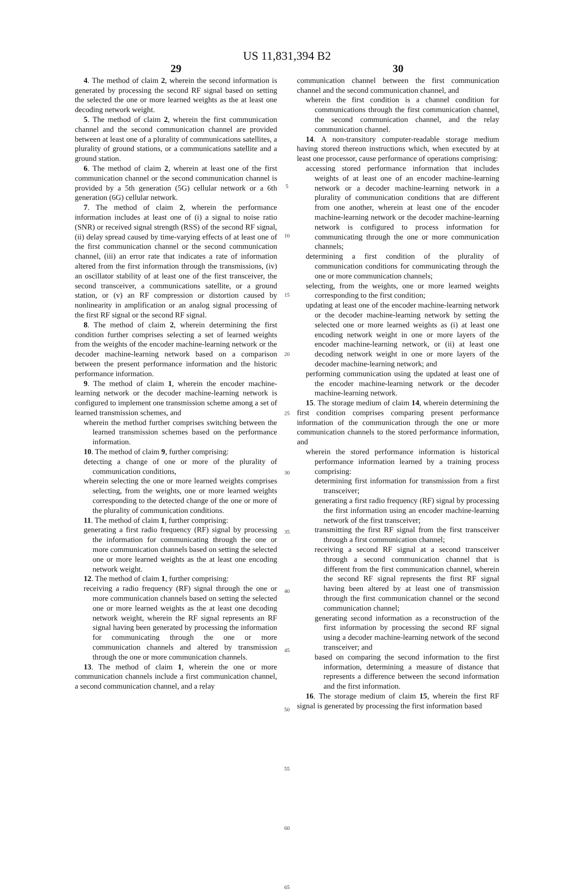US 11,831,394 B2
29
4. The method of claim 2, wherein the second information is generated by processing the second RF signal based on setting the selected the one or more learned weights as the at least one decoding network weight.
5. The method of claim 2, wherein the first communication channel and the second communication channel are provided between at least one of a plurality of communications satellites, a plurality of ground stations, or a communications satellite and a ground station.
6. The method of claim 2, wherein at least one of the first communication channel or the second communication channel is provided by a 5th generation (5G) cellular network or a 6th generation (6G) cellular network.
7. The method of claim 2, wherein the performance information includes at least one of (i) a signal to noise ratio (SNR) or received signal strength (RSS) of the second RF signal, (ii) delay spread caused by time-varying effects of at least one of the first communication channel or the second communication channel, (iii) an error rate that indicates a rate of information altered from the first information through the transmissions, (iv) an oscillator stability of at least one of the first transceiver, the second transceiver, a communications satellite, or a ground station, or (v) an RF compression or distortion caused by nonlinearity in amplification or an analog signal processing of the first RF signal or the second RF signal.
8. The method of claim 2, wherein determining the first condition further comprises selecting a set of learned weights from the weights of the encoder machine-learning network or the decoder machine-learning network based on a comparison between the present performance information and the historic performance information.
9. The method of claim 1, wherein the encoder machine-learning network or the decoder machine-learning network is configured to implement one transmission scheme among a set of learned transmission schemes, and
wherein the method further comprises switching between the learned transmission schemes based on the performance information.
10. The method of claim 9, further comprising:
detecting a change of one or more of the plurality of communication conditions,
wherein selecting the one or more learned weights comprises selecting, from the weights, one or more learned weights corresponding to the detected change of the one or more of the plurality of communication conditions.
11. The method of claim 1, further comprising:
generating a first radio frequency (RF) signal by processing the information for communicating through the one or more communication channels based on setting the selected one or more learned weights as the at least one encoding network weight.
12. The method of claim 1, further comprising:
receiving a radio frequency (RF) signal through the one or more communication channels based on setting the selected one or more learned weights as the at least one decoding network weight, wherein the RF signal represents an RF signal having been generated by processing the information for communicating through the one or more communication channels and altered by transmission through the one or more communication channels.
13. The method of claim 1, wherein the one or more communication channels include a first communication channel, a second communication channel, and a relay
5
10
15
20
25
30
35
40
45
50
55
60
65
30
communication channel between the first communication channel and the second communication channel, and
wherein the first condition is a channel condition for communications through the first communication channel, the second communication channel, and the relay communication channel.
14. A non-transitory computer-readable storage medium having stored thereon instructions which, when executed by at least one processor, cause performance of operations comprising:
accessing stored performance information that includes weights of at least one of an encoder machine-learning network or a decoder machine-learning network in a plurality of communication conditions that are different from one another, wherein at least one of the encoder machine-learning network or the decoder machine-learning network is configured to process information for communicating through the one or more communication channels;
determining a first condition of the plurality of communication conditions for communicating through the one or more communication channels;
selecting, from the weights, one or more learned weights corresponding to the first condition;
updating at least one of the encoder machine-learning network or the decoder machine-learning network by setting the selected one or more learned weights as (i) at least one encoding network weight in one or more layers of the encoder machine-learning network, or (ii) at least one decoding network weight in one or more layers of the decoder machine-learning network; and
performing communication using the updated at least one of the encoder machine-learning network or the decoder machine-learning network.
15. The storage medium of claim 14, wherein determining the first condition comprises comparing present performance information of the communication through the one or more communication channels to the stored performance information, and
wherein the stored performance information is historical performance information learned by a training process comprising:
determining first information for transmission from a first transceiver;
generating a first radio frequency (RF) signal by processing the first information using an encoder machine-learning network of the first transceiver;
transmitting the first RF signal from the first transceiver through a first communication channel;
receiving a second RF signal at a second transceiver through a second communication channel that is different from the first communication channel, wherein the second RF signal represents the first RF signal having been altered by at least one of transmission through the first communication channel or the second communication channel;
generating second information as a reconstruction of the first information by processing the second RF signal using a decoder machine-learning network of the second transceiver; and
based on comparing the second information to the first information, determining a measure of distance that represents a difference between the second information and the first information.
16. The storage medium of claim 15, wherein the first RF signal is generated by processing the first information based